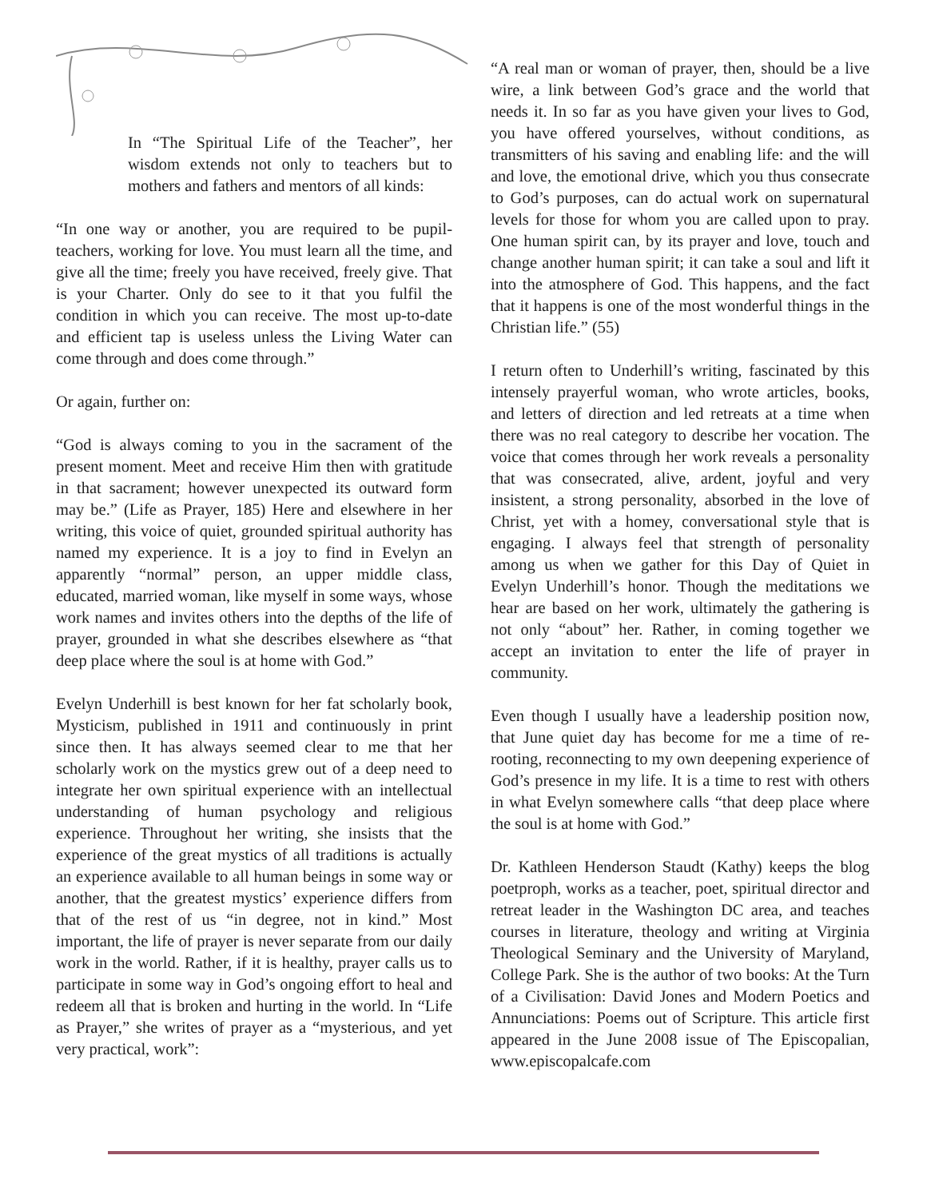In “The Spiritual Life of the Teacher”, her wisdom extends not only to teachers but to mothers and fathers and mentors of all kinds:
“In one way or another, you are required to be pupil-teachers, working for love. You must learn all the time, and give all the time; freely you have received, freely give. That is your Charter. Only do see to it that you fulfil the condition in which you can receive. The most up-to-date and efficient tap is useless unless the Living Water can come through and does come through.”
Or again, further on:
“God is always coming to you in the sacrament of the present moment. Meet and receive Him then with gratitude in that sacrament; however unexpected its outward form may be.” (Life as Prayer, 185) Here and elsewhere in her writing, this voice of quiet, grounded spiritual authority has named my experience. It is a joy to find in Evelyn an apparently “normal” person, an upper middle class, educated, married woman, like myself in some ways, whose work names and invites others into the depths of the life of prayer, grounded in what she describes elsewhere as “that deep place where the soul is at home with God.”
Evelyn Underhill is best known for her fat scholarly book, Mysticism, published in 1911 and continuously in print since then. It has always seemed clear to me that her scholarly work on the mystics grew out of a deep need to integrate her own spiritual experience with an intellectual understanding of human psychology and religious experience. Throughout her writing, she insists that the experience of the great mystics of all traditions is actually an experience available to all human beings in some way or another, that the greatest mystics’ experience differs from that of the rest of us “in degree, not in kind.” Most important, the life of prayer is never separate from our daily work in the world. Rather, if it is healthy, prayer calls us to participate in some way in God’s ongoing effort to heal and redeem all that is broken and hurting in the world. In “Life as Prayer,” she writes of prayer as a “mysterious, and yet very practical, work”:
“A real man or woman of prayer, then, should be a live wire, a link between God’s grace and the world that needs it. In so far as you have given your lives to God, you have offered yourselves, without conditions, as transmitters of his saving and enabling life: and the will and love, the emotional drive, which you thus consecrate to God’s purposes, can do actual work on supernatural levels for those for whom you are called upon to pray. One human spirit can, by its prayer and love, touch and change another human spirit; it can take a soul and lift it into the atmosphere of God. This happens, and the fact that it happens is one of the most wonderful things in the Christian life.” (55)
I return often to Underhill’s writing, fascinated by this intensely prayerful woman, who wrote articles, books, and letters of direction and led retreats at a time when there was no real category to describe her vocation. The voice that comes through her work reveals a personality that was consecrated, alive, ardent, joyful and very insistent, a strong personality, absorbed in the love of Christ, yet with a homey, conversational style that is engaging. I always feel that strength of personality among us when we gather for this Day of Quiet in Evelyn Underhill’s honor. Though the meditations we hear are based on her work, ultimately the gathering is not only “about” her. Rather, in coming together we accept an invitation to enter the life of prayer in community.
Even though I usually have a leadership position now, that June quiet day has become for me a time of re-rooting, reconnecting to my own deepening experience of God’s presence in my life. It is a time to rest with others in what Evelyn somewhere calls “that deep place where the soul is at home with God.”
Dr. Kathleen Henderson Staudt (Kathy) keeps the blog poetproph, works as a teacher, poet, spiritual director and retreat leader in the Washington DC area, and teaches courses in literature, theology and writing at Virginia Theological Seminary and the University of Maryland, College Park. She is the author of two books: At the Turn of a Civilisation: David Jones and Modern Poetics and Annunciations: Poems out of Scripture. This article first appeared in the June 2008 issue of The Episcopalian, www.episcopalcafe.com